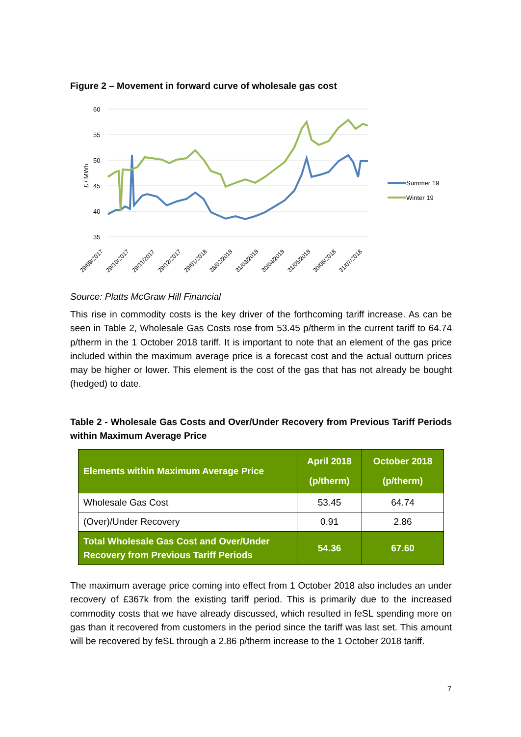Figure 2 – Movement in forward curve of wholesale gas cost
60
55
50
45
40
35
£ / MWh
Summer 19
Winter 19
29/09/2017
29/10/2017
29/11/2017
29/12/2017
29/01/2018
28/02/2018
31/03/2018
30/04/2018
31/05/2018
30/06/2018
31/07/2018
Source: Platts McGraw Hill Financial
This rise in commodity costs is the key driver of the forthcoming tariff increase. As can be seen in Table 2, Wholesale Gas Costs rose from 53.45 p/therm in the current tariff to 64.74 p/therm in the 1 October 2018 tariff. It is important to note that an element of the gas price included within the maximum average price is a forecast cost and the actual outturn prices may be higher or lower. This element is the cost of the gas that has not already be bought (hedged) to date.
Table 2 - Wholesale Gas Costs and Over/Under Recovery from Previous Tariff Periods within Maximum Average Price
| Elements within Maximum Average Price | April 2018 (p/therm) | October 2018 (p/therm) |
| Wholesale Gas Cost | 53.45 | 64.74 |
| (Over)/Under Recovery | 0.91 | 2.86 |
| Total Wholesale Gas Cost and Over/Under Recovery from Previous Tariff Periods | 54.36 | 67.60 |
The maximum average price coming into effect from 1 October 2018 also includes an under recovery of £367k from the existing tariff period. This is primarily due to the increased commodity costs that we have already discussed, which resulted in feSL spending more on gas than it recovered from customers in the period since the tariff was last set. This amount will be recovered by feSL through a 2.86 p/therm increase to the 1 October 2018 tariff.
7